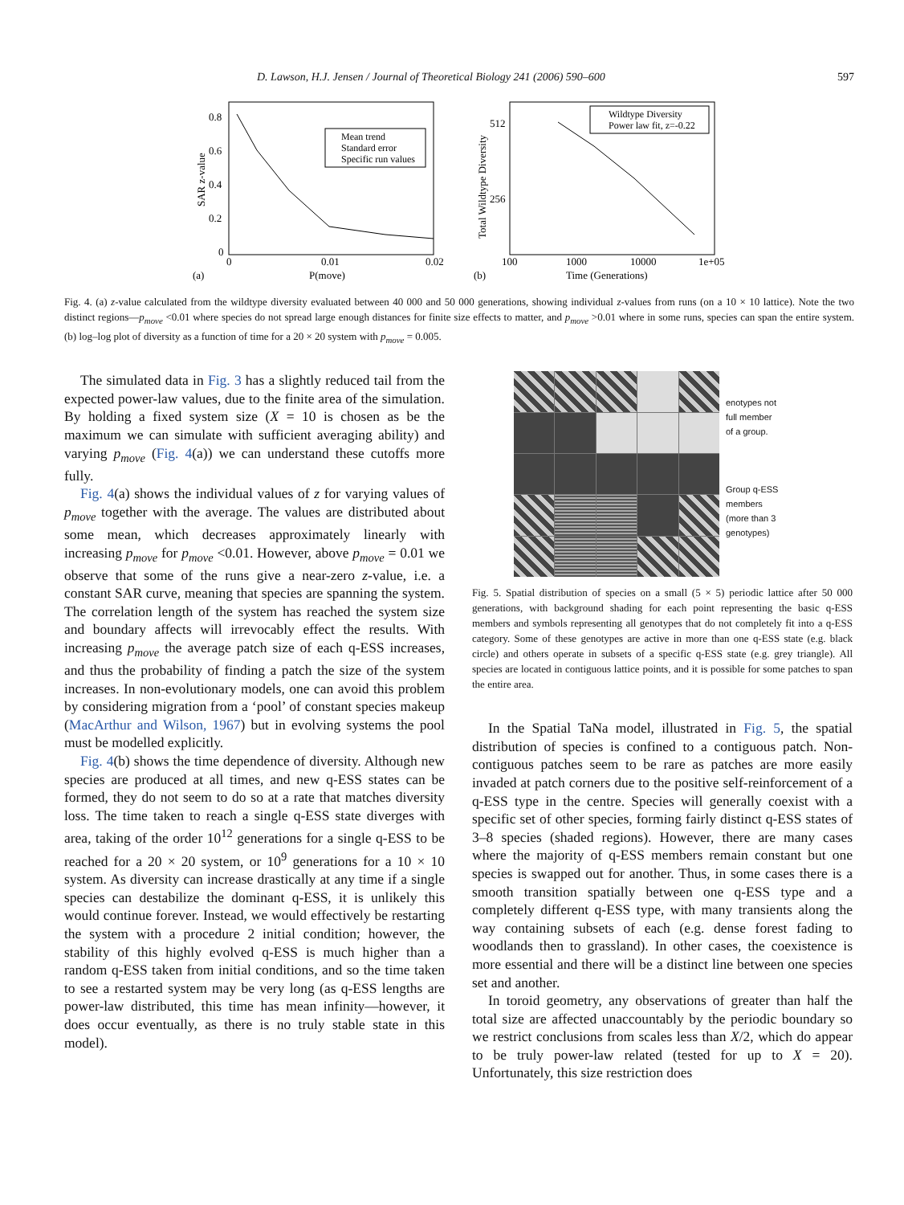D. Lawson, H.J. Jensen / Journal of Theoretical Biology 241 (2006) 590–600 597
0.8
0.6
0.4
0.2
0
0
0.01
0.02
(a)
P(move)
SAR z-value
Mean trend
Standard error
Specific run values
512
256
100
1000
10000
1e+05
(b)
Time (Generations)
Total Wildtype Diversity
Wildtype Diversity
Power law fit, z=-0.22
Fig. 4. (a) z-value calculated from the wildtype diversity evaluated between 40 000 and 50 000 generations, showing individual z-values from runs (on a 10 × 10 lattice). Note the two distinct regions—p<sub>move</sub> <0.01 where species do not spread large enough distances for finite size effects to matter, and p<sub>move</sub> >0.01 where in some runs, species can span the entire system. (b) log–log plot of diversity as a function of time for a 20 × 20 system with p<sub>move</sub> = 0.005.
The simulated data in Fig. 3 has a slightly reduced tail from the expected power-law values, due to the finite area of the simulation. By holding a fixed system size (X = 10 is chosen as be the maximum we can simulate with sufficient averaging ability) and varying p<sub>move</sub> (Fig. 4(a)) we can understand these cutoffs more fully.
Fig. 4(a) shows the individual values of z for varying values of p<sub>move</sub> together with the average. The values are distributed about some mean, which decreases approximately linearly with increasing p<sub>move</sub> for p<sub>move</sub> <0.01. However, above p<sub>move</sub> = 0.01 we observe that some of the runs give a near-zero z-value, i.e. a constant SAR curve, meaning that species are spanning the system. The correlation length of the system has reached the system size and boundary affects will irrevocably effect the results. With increasing p<sub>move</sub> the average patch size of each q-ESS increases, and thus the probability of finding a patch the size of the system increases. In non-evolutionary models, one can avoid this problem by considering migration from a ‘pool’ of constant species makeup (MacArthur and Wilson, 1967) but in evolving systems the pool must be modelled explicitly.
Fig. 4(b) shows the time dependence of diversity. Although new species are produced at all times, and new q-ESS states can be formed, they do not seem to do so at a rate that matches diversity loss. The time taken to reach a single q-ESS state diverges with area, taking of the order 10<sup>12</sup> generations for a single q-ESS to be reached for a 20 × 20 system, or 10<sup>9</sup> generations for a 10 × 10 system. As diversity can increase drastically at any time if a single species can destabilize the dominant q-ESS, it is unlikely this would continue forever. Instead, we would effectively be restarting the system with a procedure 2 initial condition; however, the stability of this highly evolved q-ESS is much higher than a random q-ESS taken from initial conditions, and so the time taken to see a restarted system may be very long (as q-ESS lengths are power-law distributed, this time has mean infinity—however, it does occur eventually, as there is no truly stable state in this model).
enotypes not
full member
of a group.
Group q-ESS
members
(more than 3
genotypes)
Fig. 5. Spatial distribution of species on a small (5 × 5) periodic lattice after 50 000 generations, with background shading for each point representing the basic q-ESS members and symbols representing all genotypes that do not completely fit into a q-ESS category. Some of these genotypes are active in more than one q-ESS state (e.g. black circle) and others operate in subsets of a specific q-ESS state (e.g. grey triangle). All species are located in contiguous lattice points, and it is possible for some patches to span the entire area.
In the Spatial TaNa model, illustrated in Fig. 5, the spatial distribution of species is confined to a contiguous patch. Non-contiguous patches seem to be rare as patches are more easily invaded at patch corners due to the positive self-reinforcement of a q-ESS type in the centre. Species will generally coexist with a specific set of other species, forming fairly distinct q-ESS states of 3–8 species (shaded regions). However, there are many cases where the majority of q-ESS members remain constant but one species is swapped out for another. Thus, in some cases there is a smooth transition spatially between one q-ESS type and a completely different q-ESS type, with many transients along the way containing subsets of each (e.g. dense forest fading to woodlands then to grassland). In other cases, the coexistence is more essential and there will be a distinct line between one species set and another.
In toroid geometry, any observations of greater than half the total size are affected unaccountably by the periodic boundary so we restrict conclusions from scales less than X/2, which do appear to be truly power-law related (tested for up to X = 20). Unfortunately, this size restriction does